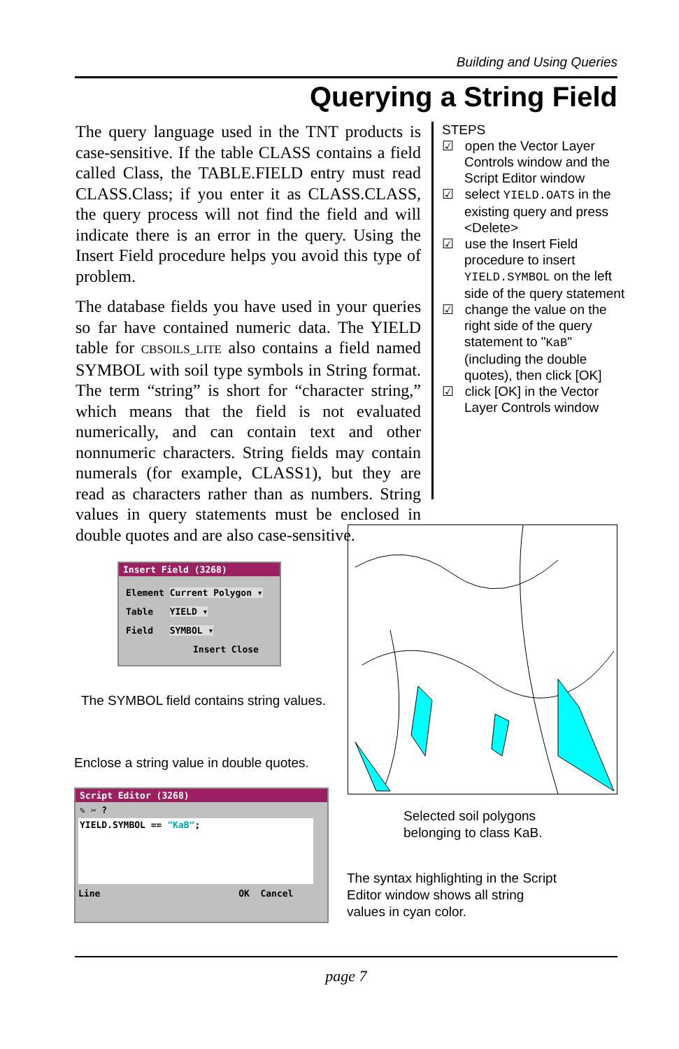Building and Using Queries
Querying a String Field
The query language used in the TNT products is case-sensitive. If the table CLASS contains a field called Class, the TABLE.FIELD entry must read CLASS.Class; if you enter it as CLASS.CLASS, the query process will not find the field and will indicate there is an error in the query. Using the Insert Field procedure helps you avoid this type of problem.
The database fields you have used in your queries so far have contained numeric data. The YIELD table for CBSOILS_LITE also contains a field named SYMBOL with soil type symbols in String format. The term “string” is short for “character string,” which means that the field is not evaluated numerically, and can contain text and other nonnumeric characters. String fields may contain numerals (for example, CLASS1), but they are read as characters rather than as numbers. String values in query statements must be enclosed in double quotes and are also case-sensitive.
STEPS
☑ open the Vector Layer Controls window and the Script Editor window
☑ select YIELD.OATS in the existing query and press <Delete>
☑ use the Insert Field procedure to insert YIELD.SYMBOL on the left side of the query statement
☑ change the value on the right side of the query statement to "KaB" (including the double quotes), then click [OK]
☑ click [OK] in the Vector Layer Controls window
Insert Field (3268)
Element Current Polygon ▾
Table YIELD ▾
Field SYMBOL ▾
Insert Close
The SYMBOL field contains string values.
Enclose a string value in double quotes.
Script Editor (3268)
✎ ✂ ?
YIELD.SYMBOL == "KaB";
Line OK Cancel
Selected soil polygons
belonging to class KaB.
The syntax highlighting in the Script
Editor window shows all string
values in cyan color.
page 7